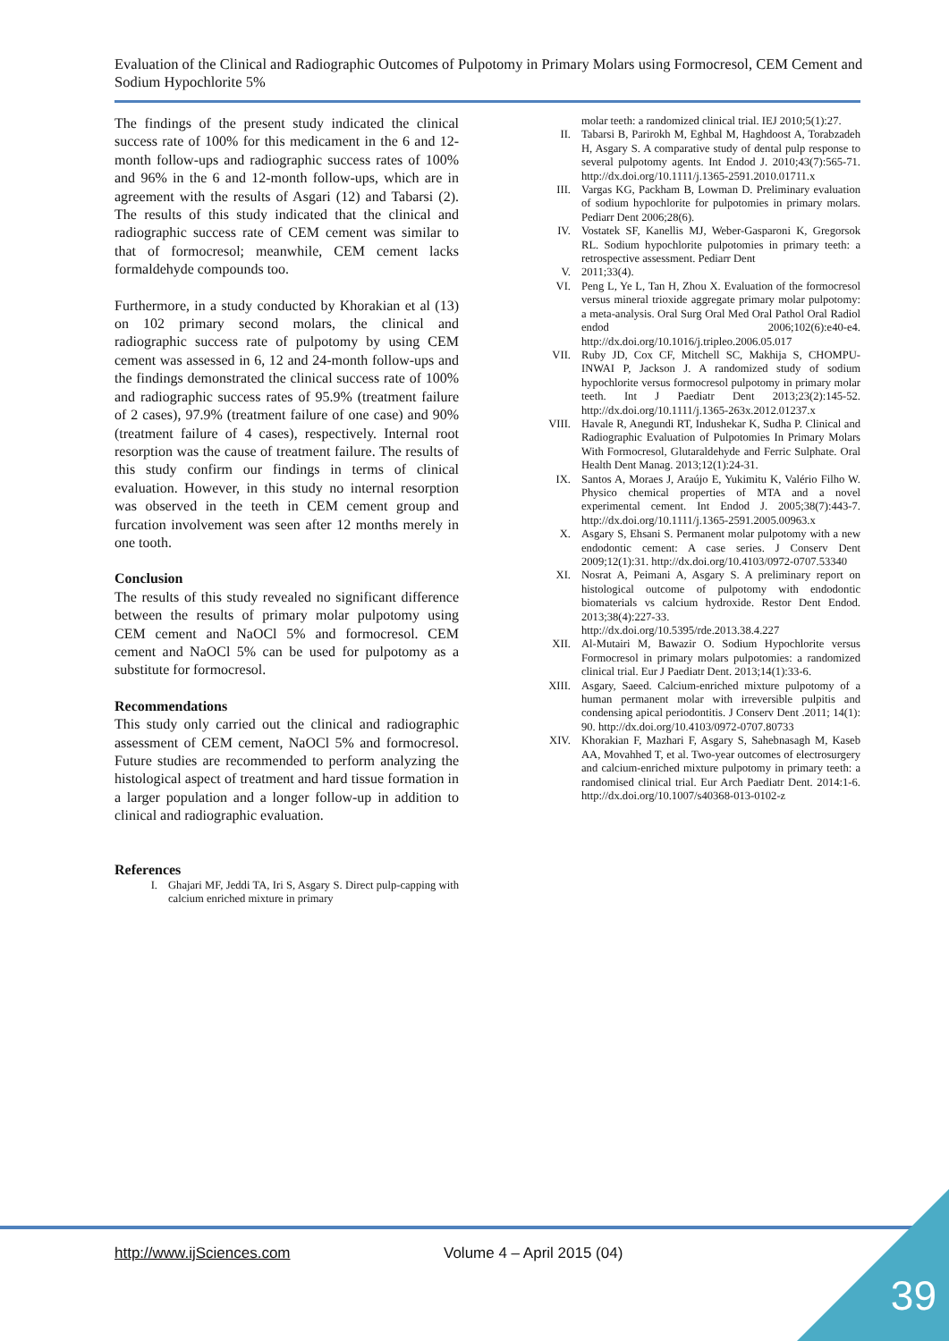Evaluation of the Clinical and Radiographic Outcomes of Pulpotomy in Primary Molars using Formocresol, CEM Cement and Sodium Hypochlorite 5%
The findings of the present study indicated the clinical success rate of 100% for this medicament in the 6 and 12-month follow-ups and radiographic success rates of 100% and 96% in the 6 and 12-month follow-ups, which are in agreement with the results of Asgari (12) and Tabarsi (2). The results of this study indicated that the clinical and radiographic success rate of CEM cement was similar to that of formocresol; meanwhile, CEM cement lacks formaldehyde compounds too.
Furthermore, in a study conducted by Khorakian et al (13) on 102 primary second molars, the clinical and radiographic success rate of pulpotomy by using CEM cement was assessed in 6, 12 and 24-month follow-ups and the findings demonstrated the clinical success rate of 100% and radiographic success rates of 95.9% (treatment failure of 2 cases), 97.9% (treatment failure of one case) and 90% (treatment failure of 4 cases), respectively. Internal root resorption was the cause of treatment failure. The results of this study confirm our findings in terms of clinical evaluation. However, in this study no internal resorption was observed in the teeth in CEM cement group and furcation involvement was seen after 12 months merely in one tooth.
Conclusion
The results of this study revealed no significant difference between the results of primary molar pulpotomy using CEM cement and NaOCl 5% and formocresol. CEM cement and NaOCl 5% can be used for pulpotomy as a substitute for formocresol.
Recommendations
This study only carried out the clinical and radiographic assessment of CEM cement, NaOCl 5% and formocresol. Future studies are recommended to perform analyzing the histological aspect of treatment and hard tissue formation in a larger population and a longer follow-up in addition to clinical and radiographic evaluation.
References
I. Ghajari MF, Jeddi TA, Iri S, Asgary S. Direct pulp-capping with calcium enriched mixture in primary
molar teeth: a randomized clinical trial. IEJ 2010;5(1):27.
II. Tabarsi B, Parirokh M, Eghbal M, Haghdoost A, Torabzadeh H, Asgary S. A comparative study of dental pulp response to several pulpotomy agents. Int Endod J. 2010;43(7):565-71. http://dx.doi.org/10.1111/j.1365-2591.2010.01711.x
III. Vargas KG, Packham B, Lowman D. Preliminary evaluation of sodium hypochlorite for pulpotomies in primary molars. Pediarr Dent 2006;28(6).
IV. Vostatek SF, Kanellis MJ, Weber-Gasparoni K, Gregorsok RL. Sodium hypochlorite pulpotomies in primary teeth: a retrospective assessment. Pediarr Dent
V. 2011;33(4).
VI. Peng L, Ye L, Tan H, Zhou X. Evaluation of the formocresol versus mineral trioxide aggregate primary molar pulpotomy: a meta-analysis. Oral Surg Oral Med Oral Pathol Oral Radiol endod 2006;102(6):e40-e4. http://dx.doi.org/10.1016/j.tripleo.2006.05.017
VII. Ruby JD, Cox CF, Mitchell SC, Makhija S, CHOMPU-INWAI P, Jackson J. A randomized study of sodium hypochlorite versus formocresol pulpotomy in primary molar teeth. Int J Paediatr Dent 2013;23(2):145-52. http://dx.doi.org/10.1111/j.1365-263x.2012.01237.x
VIII. Havale R, Anegundi RT, Indushekar K, Sudha P. Clinical and Radiographic Evaluation of Pulpotomies In Primary Molars With Formocresol, Glutaraldehyde and Ferric Sulphate. Oral Health Dent Manag. 2013;12(1):24-31.
IX. Santos A, Moraes J, Araújo E, Yukimitu K, Valério Filho W. Physico chemical properties of MTA and a novel experimental cement. Int Endod J. 2005;38(7):443-7. http://dx.doi.org/10.1111/j.1365-2591.2005.00963.x
X. Asgary S, Ehsani S. Permanent molar pulpotomy with a new endodontic cement: A case series. J Conserv Dent 2009;12(1):31. http://dx.doi.org/10.4103/0972-0707.53340
XI. Nosrat A, Peimani A, Asgary S. A preliminary report on histological outcome of pulpotomy with endodontic biomaterials vs calcium hydroxide. Restor Dent Endod. 2013;38(4):227-33. http://dx.doi.org/10.5395/rde.2013.38.4.227
XII. Al-Mutairi M, Bawazir O. Sodium Hypochlorite versus Formocresol in primary molars pulpotomies: a randomized clinical trial. Eur J Paediatr Dent. 2013;14(1):33-6.
XIII. Asgary, Saeed. Calcium-enriched mixture pulpotomy of a human permanent molar with irreversible pulpitis and condensing apical periodontitis. J Conserv Dent .2011; 14(1): 90. http://dx.doi.org/10.4103/0972-0707.80733
XIV. Khorakian F, Mazhari F, Asgary S, Sahebnasagh M, Kaseb AA, Movahhed T, et al. Two-year outcomes of electrosurgery and calcium-enriched mixture pulpotomy in primary teeth: a randomised clinical trial. Eur Arch Paediatr Dent. 2014:1-6. http://dx.doi.org/10.1007/s40368-013-0102-z
http://www.ijSciences.com Volume 4 – April 2015 (04)
39